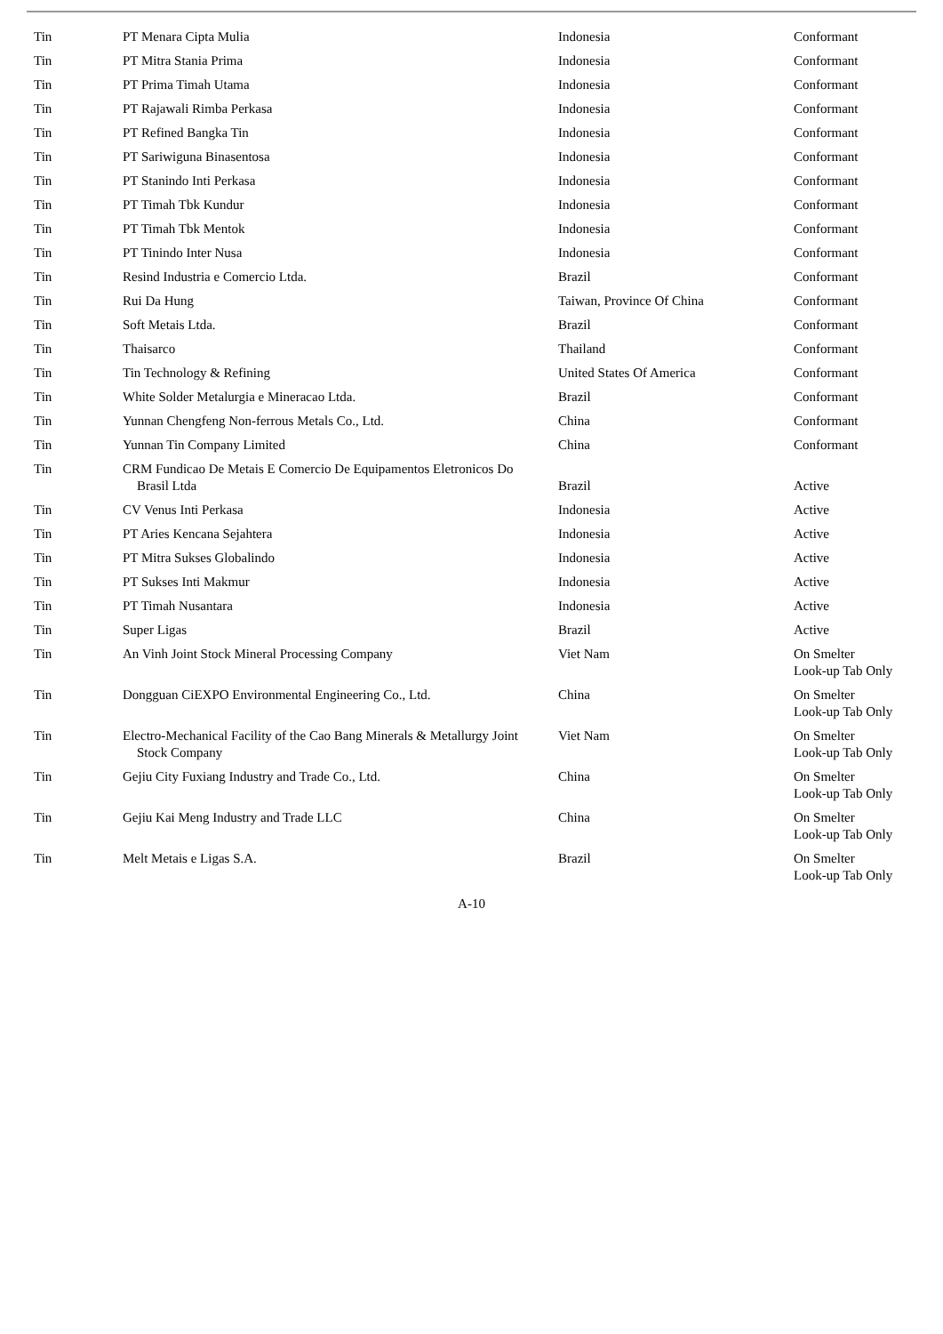| Tin | PT Menara Cipta Mulia | Indonesia | Conformant |
| Tin | PT Mitra Stania Prima | Indonesia | Conformant |
| Tin | PT Prima Timah Utama | Indonesia | Conformant |
| Tin | PT Rajawali Rimba Perkasa | Indonesia | Conformant |
| Tin | PT Refined Bangka Tin | Indonesia | Conformant |
| Tin | PT Sariwiguna Binasentosa | Indonesia | Conformant |
| Tin | PT Stanindo Inti Perkasa | Indonesia | Conformant |
| Tin | PT Timah Tbk Kundur | Indonesia | Conformant |
| Tin | PT Timah Tbk Mentok | Indonesia | Conformant |
| Tin | PT Tinindo Inter Nusa | Indonesia | Conformant |
| Tin | Resind Industria e Comercio Ltda. | Brazil | Conformant |
| Tin | Rui Da Hung | Taiwan, Province Of China | Conformant |
| Tin | Soft Metais Ltda. | Brazil | Conformant |
| Tin | Thaisarco | Thailand | Conformant |
| Tin | Tin Technology & Refining | United States Of America | Conformant |
| Tin | White Solder Metalurgia e Mineracao Ltda. | Brazil | Conformant |
| Tin | Yunnan Chengfeng Non-ferrous Metals Co., Ltd. | China | Conformant |
| Tin | Yunnan Tin Company Limited | China | Conformant |
| Tin | CRM Fundicao De Metais E Comercio De Equipamentos Eletronicos Do Brasil Ltda | Brazil | Active |
| Tin | CV Venus Inti Perkasa | Indonesia | Active |
| Tin | PT Aries Kencana Sejahtera | Indonesia | Active |
| Tin | PT Mitra Sukses Globalindo | Indonesia | Active |
| Tin | PT Sukses Inti Makmur | Indonesia | Active |
| Tin | PT Timah Nusantara | Indonesia | Active |
| Tin | Super Ligas | Brazil | Active |
| Tin | An Vinh Joint Stock Mineral Processing Company | Viet Nam | On Smelter Look-up Tab Only |
| Tin | Dongguan CiEXPO Environmental Engineering Co., Ltd. | China | On Smelter Look-up Tab Only |
| Tin | Electro-Mechanical Facility of the Cao Bang Minerals & Metallurgy Joint Stock Company | Viet Nam | On Smelter Look-up Tab Only |
| Tin | Gejiu City Fuxiang Industry and Trade Co., Ltd. | China | On Smelter Look-up Tab Only |
| Tin | Gejiu Kai Meng Industry and Trade LLC | China | On Smelter Look-up Tab Only |
| Tin | Melt Metais e Ligas S.A. | Brazil | On Smelter Look-up Tab Only |
A-10